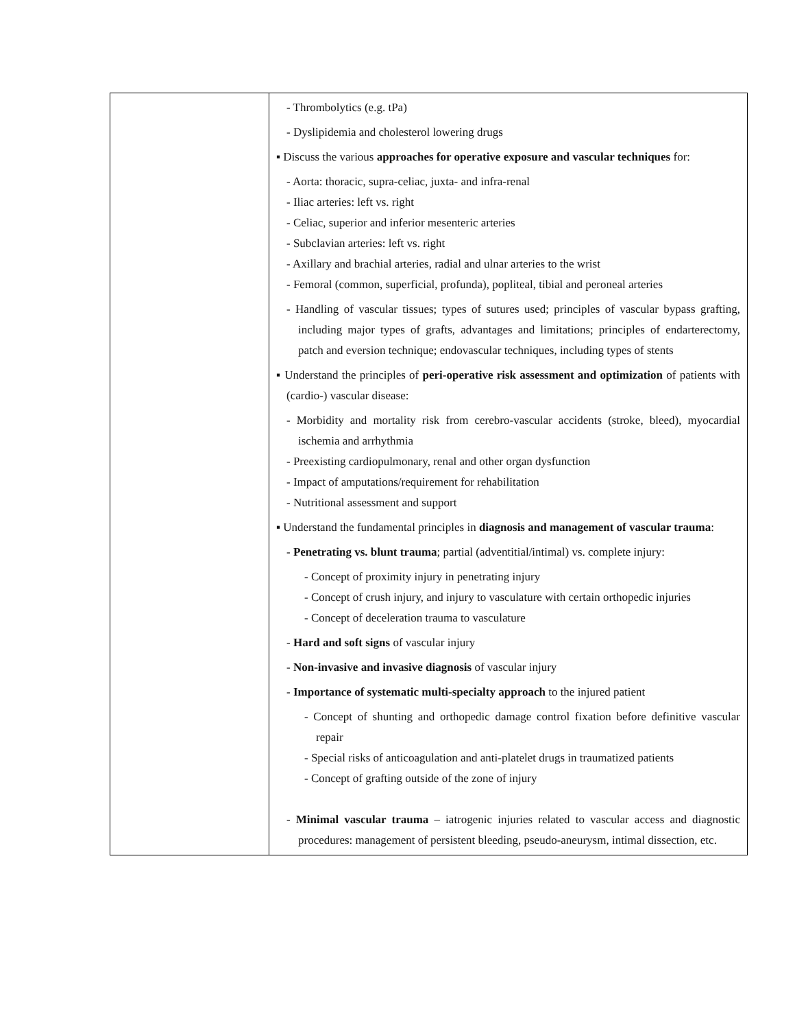| | - Thrombolytics (e.g. tPa) - Dyslipidemia and cholesterol lowering drugs ▪ Discuss the various approaches for operative exposure and vascular techniques for: - Aorta: thoracic, supra-celiac, juxta- and infra-renal - Iliac arteries: left vs. right - Celiac, superior and inferior mesenteric arteries - Subclavian arteries: left vs. right - Axillary and brachial arteries, radial and ulnar arteries to the wrist - Femoral (common, superficial, profunda), popliteal, tibial and peroneal arteries - Handling of vascular tissues; types of sutures used; principles of vascular bypass grafting, including major types of grafts, advantages and limitations; principles of endarterectomy, patch and eversion technique; endovascular techniques, including types of stents ▪ Understand the principles of peri-operative risk assessment and optimization of patients with (cardio-) vascular disease: - Morbidity and mortality risk from cerebro-vascular accidents (stroke, bleed), myocardial ischemia and arrhythmia - Preexisting cardiopulmonary, renal and other organ dysfunction - Impact of amputations/requirement for rehabilitation - Nutritional assessment and support ▪ Understand the fundamental principles in diagnosis and management of vascular trauma : - Penetrating vs. blunt trauma ; partial (adventitial/intimal) vs. complete injury: - Concept of proximity injury in penetrating injury - Concept of crush injury, and injury to vasculature with certain orthopedic injuries - Concept of deceleration trauma to vasculature - Hard and soft signs of vascular injury - Non-invasive and invasive diagnosis of vascular injury - Importance of systematic multi-specialty approach to the injured patient - Concept of shunting and orthopedic damage control fixation before definitive vascular repair - Special risks of anticoagulation and anti-platelet drugs in traumatized patients - Concept of grafting outside of the zone of injury - Minimal vascular trauma – iatrogenic injuries related to vascular access and diagnostic procedures: management of persistent bleeding, pseudo-aneurysm, intimal dissection, etc. |